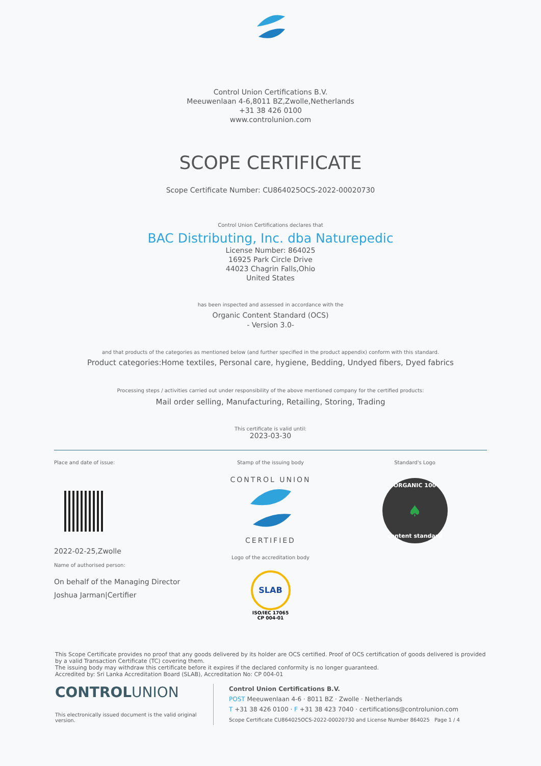Control Union Certifications B.V.
Meeuwenlaan 4-6,8011 BZ,Zwolle,Netherlands
+31 38 426 0100
www.controlunion.com
SCOPE CERTIFICATE
Scope Certificate Number: CU864025OCS-2022-00020730
Control Union Certifications declares that
BAC Distributing, Inc. dba Naturepedic
License Number: 864025
16925 Park Circle Drive
44023 Chagrin Falls,Ohio
United States
has been inspected and assessed in accordance with the
Organic Content Standard (OCS)
- Version 3.0-
and that products of the categories as mentioned below (and further specified in the product appendix) conform with this standard.
Product categories:Home textiles, Personal care, hygiene, Bedding, Undyed fibers, Dyed fabrics
Processing steps / activities carried out under responsibility of the above mentioned company for the certified products:
Mail order selling, Manufacturing, Retailing, Storing, Trading
This certificate is valid until:
2023-03-30
Place and date of issue:
2022-02-25,Zwolle
Name of authorised person:
On behalf of the Managing Director
Joshua Jarman|Certifier
Stamp of the issuing body
CONTROL UNION
CERTIFIED
Logo of the accreditation body
SLAB
ISO/IEC 17065
CP 004-01
Standard's Logo
ORGANIC 100
♠
content standard
This Scope Certificate provides no proof that any goods delivered by its holder are OCS certified. Proof of OCS certification of goods delivered is provided by a valid Transaction Certificate (TC) covering them.
The issuing body may withdraw this certificate before it expires if the declared conformity is no longer guaranteed.
Accredited by: Sri Lanka Accreditation Board (SLAB), Accreditation No: CP 004-01
CONTROLUNION
This electronically issued document is the valid original version.
Control Union Certifications B.V.
POST Meeuwenlaan 4-6 · 8011 BZ · Zwolle · Netherlands
T +31 38 426 0100 · F +31 38 423 7040 · certifications@controlunion.com
Scope Certificate CU864025OCS-2022-00020730 and License Number 864025 Page 1 / 4